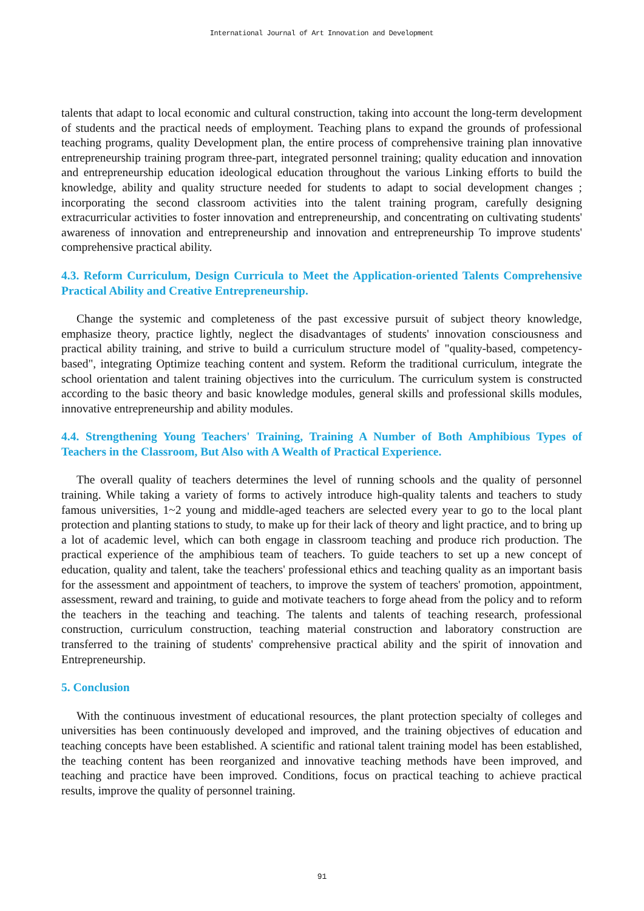International Journal of Art Innovation and Development
talents that adapt to local economic and cultural construction, taking into account the long-term development of students and the practical needs of employment. Teaching plans to expand the grounds of professional teaching programs, quality Development plan, the entire process of comprehensive training plan innovative entrepreneurship training program three-part, integrated personnel training; quality education and innovation and entrepreneurship education ideological education throughout the various Linking efforts to build the knowledge, ability and quality structure needed for students to adapt to social development changes ; incorporating the second classroom activities into the talent training program, carefully designing extracurricular activities to foster innovation and entrepreneurship, and concentrating on cultivating students' awareness of innovation and entrepreneurship and innovation and entrepreneurship To improve students' comprehensive practical ability.
4.3. Reform Curriculum, Design Curricula to Meet the Application-oriented Talents Comprehensive Practical Ability and Creative Entrepreneurship.
Change the systemic and completeness of the past excessive pursuit of subject theory knowledge, emphasize theory, practice lightly, neglect the disadvantages of students' innovation consciousness and practical ability training, and strive to build a curriculum structure model of "quality-based, competency-based", integrating Optimize teaching content and system. Reform the traditional curriculum, integrate the school orientation and talent training objectives into the curriculum. The curriculum system is constructed according to the basic theory and basic knowledge modules, general skills and professional skills modules, innovative entrepreneurship and ability modules.
4.4. Strengthening Young Teachers' Training, Training A Number of Both Amphibious Types of Teachers in the Classroom, But Also with A Wealth of Practical Experience.
The overall quality of teachers determines the level of running schools and the quality of personnel training. While taking a variety of forms to actively introduce high-quality talents and teachers to study famous universities, 1~2 young and middle-aged teachers are selected every year to go to the local plant protection and planting stations to study, to make up for their lack of theory and light practice, and to bring up a lot of academic level, which can both engage in classroom teaching and produce rich production. The practical experience of the amphibious team of teachers. To guide teachers to set up a new concept of education, quality and talent, take the teachers' professional ethics and teaching quality as an important basis for the assessment and appointment of teachers, to improve the system of teachers' promotion, appointment, assessment, reward and training, to guide and motivate teachers to forge ahead from the policy and to reform the teachers in the teaching and teaching. The talents and talents of teaching research, professional construction, curriculum construction, teaching material construction and laboratory construction are transferred to the training of students' comprehensive practical ability and the spirit of innovation and Entrepreneurship.
5. Conclusion
With the continuous investment of educational resources, the plant protection specialty of colleges and universities has been continuously developed and improved, and the training objectives of education and teaching concepts have been established. A scientific and rational talent training model has been established, the teaching content has been reorganized and innovative teaching methods have been improved, and teaching and practice have been improved. Conditions, focus on practical teaching to achieve practical results, improve the quality of personnel training.
91